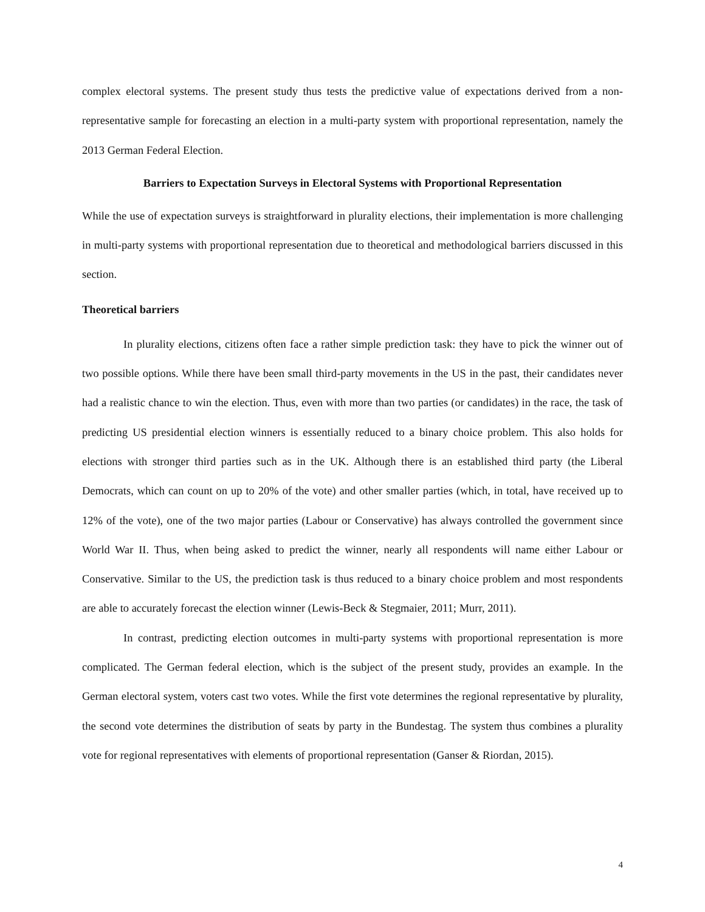complex electoral systems. The present study thus tests the predictive value of expectations derived from a non-representative sample for forecasting an election in a multi-party system with proportional representation, namely the 2013 German Federal Election.
Barriers to Expectation Surveys in Electoral Systems with Proportional Representation
While the use of expectation surveys is straightforward in plurality elections, their implementation is more challenging in multi-party systems with proportional representation due to theoretical and methodological barriers discussed in this section.
Theoretical barriers
In plurality elections, citizens often face a rather simple prediction task: they have to pick the winner out of two possible options. While there have been small third-party movements in the US in the past, their candidates never had a realistic chance to win the election. Thus, even with more than two parties (or candidates) in the race, the task of predicting US presidential election winners is essentially reduced to a binary choice problem. This also holds for elections with stronger third parties such as in the UK. Although there is an established third party (the Liberal Democrats, which can count on up to 20% of the vote) and other smaller parties (which, in total, have received up to 12% of the vote), one of the two major parties (Labour or Conservative) has always controlled the government since World War II. Thus, when being asked to predict the winner, nearly all respondents will name either Labour or Conservative. Similar to the US, the prediction task is thus reduced to a binary choice problem and most respondents are able to accurately forecast the election winner (Lewis-Beck & Stegmaier, 2011; Murr, 2011).
In contrast, predicting election outcomes in multi-party systems with proportional representation is more complicated. The German federal election, which is the subject of the present study, provides an example. In the German electoral system, voters cast two votes. While the first vote determines the regional representative by plurality, the second vote determines the distribution of seats by party in the Bundestag. The system thus combines a plurality vote for regional representatives with elements of proportional representation (Ganser & Riordan, 2015).
4